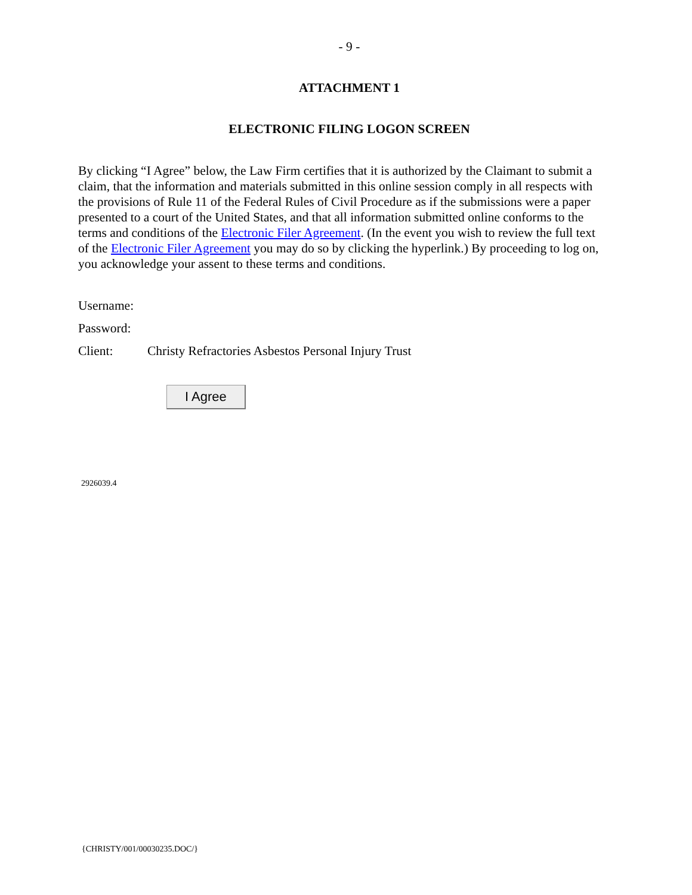- 9 -
ATTACHMENT 1
ELECTRONIC FILING LOGON SCREEN
By clicking “I Agree” below, the Law Firm certifies that it is authorized by the Claimant to submit a claim, that the information and materials submitted in this online session comply in all respects with the provisions of Rule 11 of the Federal Rules of Civil Procedure as if the submissions were a paper presented to a court of the United States, and that all information submitted online conforms to the terms and conditions of the Electronic Filer Agreement. (In the event you wish to review the full text of the Electronic Filer Agreement you may do so by clicking the hyperlink.) By proceeding to log on, you acknowledge your assent to these terms and conditions.
Username:
Password:
Client: Christy Refractories Asbestos Personal Injury Trust
I Agree
2926039.4
{CHRISTY/001/00030235.DOC/}